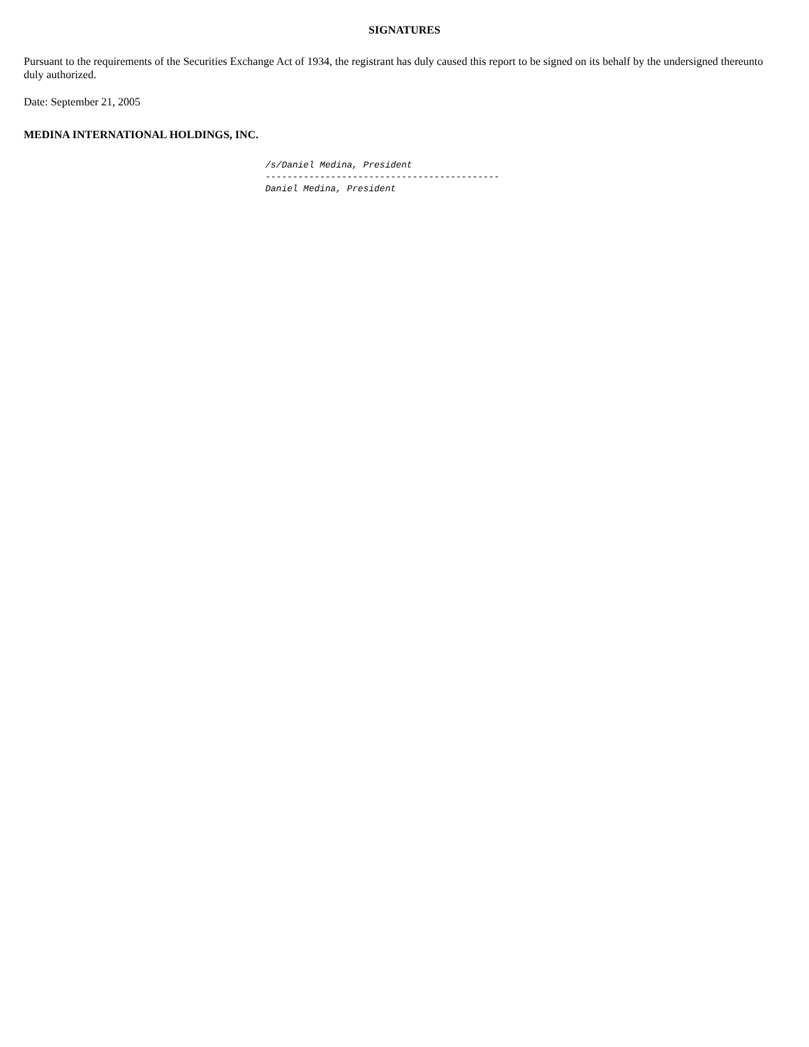SIGNATURES
Pursuant to the requirements of the Securities Exchange Act of 1934, the registrant has duly caused this report to be signed on its behalf by the undersigned thereunto duly authorized.
Date: September 21, 2005
MEDINA INTERNATIONAL HOLDINGS, INC.
/s/Daniel Medina, President
-------------------------------------------
Daniel Medina, President